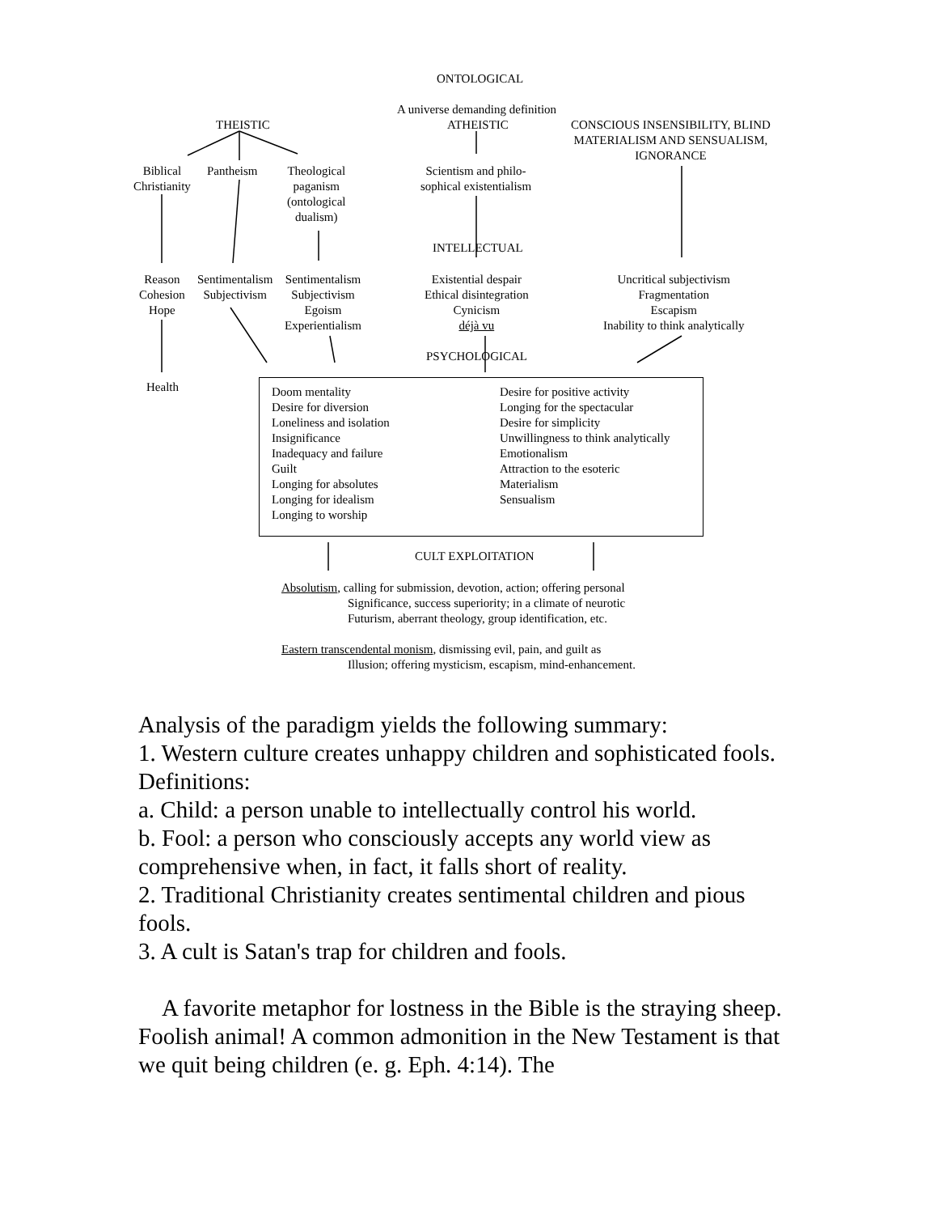ONTOLOGICAL
A universe demanding definition
THEISTIC ATHEISTIC
CONSCIOUS INSENSIBILITY, BLIND
MATERIALISM AND SENSUALISM,
IGNORANCE
Biblical
Christianity
Pantheism
Theological
paganism
(ontological
dualism)
Scientism and philo-
sophical existentialism
INTELLECTUAL
Reason
Cohesion
Hope
Sentimentalism
Subjectivism
Sentimentalism
Subjectivism
Egoism
Experientialism
Existential despair
Ethical disintegration
Cynicism
déjà vu
Uncritical subjectivism
Fragmentation
Escapism
Inability to think analytically
PSYCHOLOGICAL
Health
Doom mentality
Desire for diversion
Loneliness and isolation
Insignificance
Inadequacy and failure
Guilt
Longing for absolutes
Longing for idealism
Longing to worship
Desire for positive activity
Longing for the spectacular
Desire for simplicity
Unwillingness to think analytically
Emotionalism
Attraction to the esoteric
Materialism
Sensualism
CULT EXPLOITATION
Absolutism, calling for submission, devotion, action; offering personal
Significance, success superiority; in a climate of neurotic
Futurism, aberrant theology, group identification, etc.
Eastern transcendental monism, dismissing evil, pain, and guilt as
Illusion; offering mysticism, escapism, mind-enhancement.
Analysis of the paradigm yields the following summary:
1. Western culture creates unhappy children and sophisticated fools.
Definitions:
a. Child: a person unable to intellectually control his world.
b. Fool: a person who consciously accepts any world view as comprehensive when, in fact, it falls short of reality.
2. Traditional Christianity creates sentimental children and pious fools.
3. A cult is Satan's trap for children and fools.
A favorite metaphor for lostness in the Bible is the straying sheep. Foolish animal! A common admonition in the New Testament is that we quit being children (e. g. Eph. 4:14). The